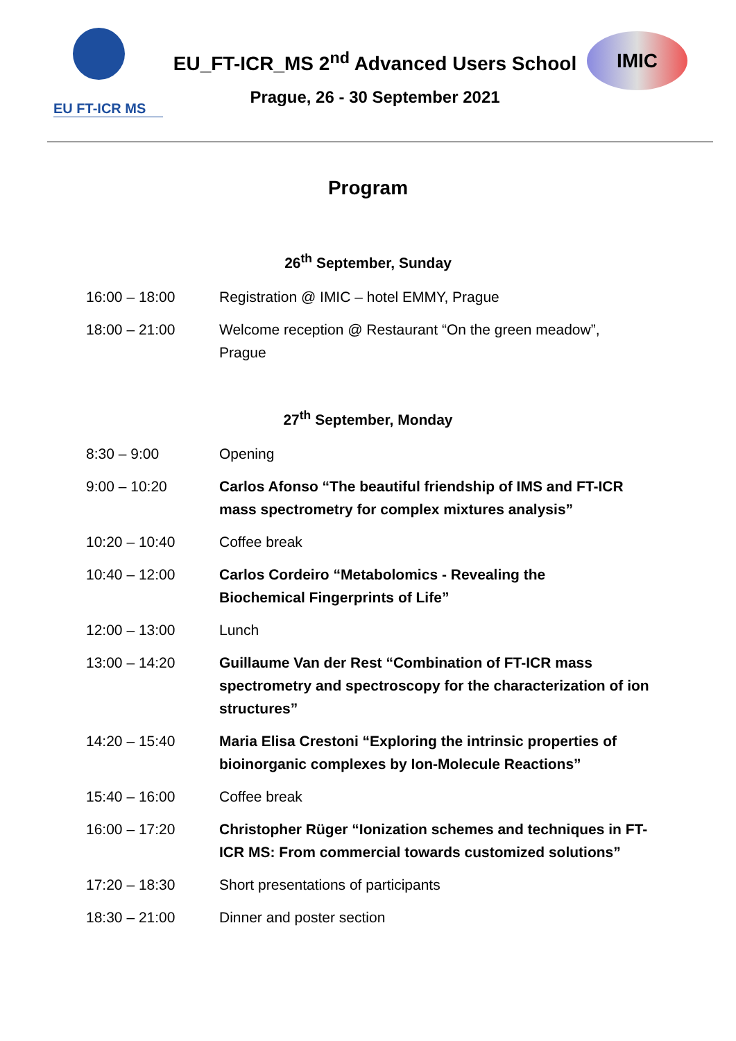EU FT-ICR MS
EU_FT-ICR_MS 2<sup>nd</sup> Advanced Users School
Prague, 26 - 30 September 2021
IMIC
Program
26<sup>th</sup> September, Sunday
| 16:00 – 18:00 | Registration @ IMIC – hotel EMMY, Prague |
| 18:00 – 21:00 | Welcome reception @ Restaurant “On the green meadow”, Prague |
27<sup>th</sup> September, Monday
| 8:30 – 9:00 | Opening |
| 9:00 – 10:20 | Carlos Afonso “The beautiful friendship of IMS and FT-ICR mass spectrometry for complex mixtures analysis” |
| 10:20 – 10:40 | Coffee break |
| 10:40 – 12:00 | Carlos Cordeiro “Metabolomics - Revealing the Biochemical Fingerprints of Life” |
| 12:00 – 13:00 | Lunch |
| 13:00 – 14:20 | Guillaume Van der Rest “Combination of FT-ICR mass spectrometry and spectroscopy for the characterization of ion structures” |
| 14:20 – 15:40 | Maria Elisa Crestoni “Exploring the intrinsic properties of bioinorganic complexes by Ion-Molecule Reactions” |
| 15:40 – 16:00 | Coffee break |
| 16:00 – 17:20 | Christopher Rüger “Ionization schemes and techniques in FT-ICR MS: From commercial towards customized solutions” |
| 17:20 – 18:30 | Short presentations of participants |
| 18:30 – 21:00 | Dinner and poster section |